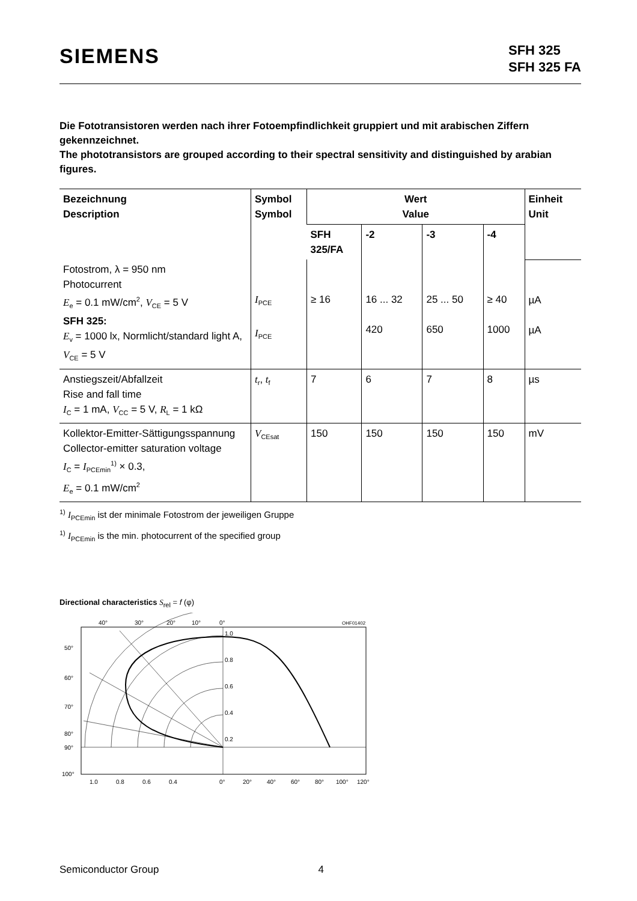SIEMENS
SFH 325
SFH 325 FA
Die Fototransistoren werden nach ihrer Fotoempfindlichkeit gruppiert und mit arabischen Ziffern gekennzeichnet.
The phototransistors are grouped according to their spectral sensitivity and distinguished by arabian figures.
| Bezeichnung Description | Symbol Symbol | Wert Value | | | | Einheit Unit |
| --- | --- | --- | --- | --- | --- | --- |
| | | SFH 325/FA | -2 | -3 | -4 | |
| Fotostrom, λ = 950 nm Photocurrent E<sub>e</sub> = 0.1 mW/cm<sup>2</sup>, V<sub>CE</sub> = 5 V SFH 325: E<sub>v</sub> = 1000 lx, Normlicht/standard light A, V<sub>CE</sub> = 5 V | I<sub>PCE</sub> I<sub>PCE</sub> | ≥ 16 | 16 ... 32 420 | 25 ... 50 650 | ≥ 40 1000 | µA µA |
| Anstiegszeit/Abfallzeit Rise and fall time I<sub>C</sub> = 1 mA, V<sub>CC</sub> = 5 V, R<sub>L</sub> = 1 kΩ | t<sub>r</sub>, t<sub>f</sub> | 7 | 6 | 7 | 8 | µs |
| Kollektor-Emitter-Sättigungsspannung Collector-emitter saturation voltage I<sub>C</sub> = I<sub>PCEmin</sub><sup>1)</sup> × 0.3, E<sub>e</sub> = 0.1 mW/cm<sup>2</sup> | V<sub>CEsat</sub> | 150 | 150 | 150 | 150 | mV |
<sup>1)</sup> I<sub>PCEmin</sub> ist der minimale Fotostrom der jeweiligen Gruppe
<sup>1)</sup> I<sub>PCEmin</sub> is the min. photocurrent of the specified group
Directional characteristics S<sub>rel</sub> = f (φ)
40°
30°
20°
10°
0°
OHF01402
1.0
0.8
0.6
0.4
0.2
50°
60°
70°
80°
90°
100°
1.0
0.8
0.6
0.4
0°
20°
40°
60°
80°
100°
120°
Semiconductor Group 4